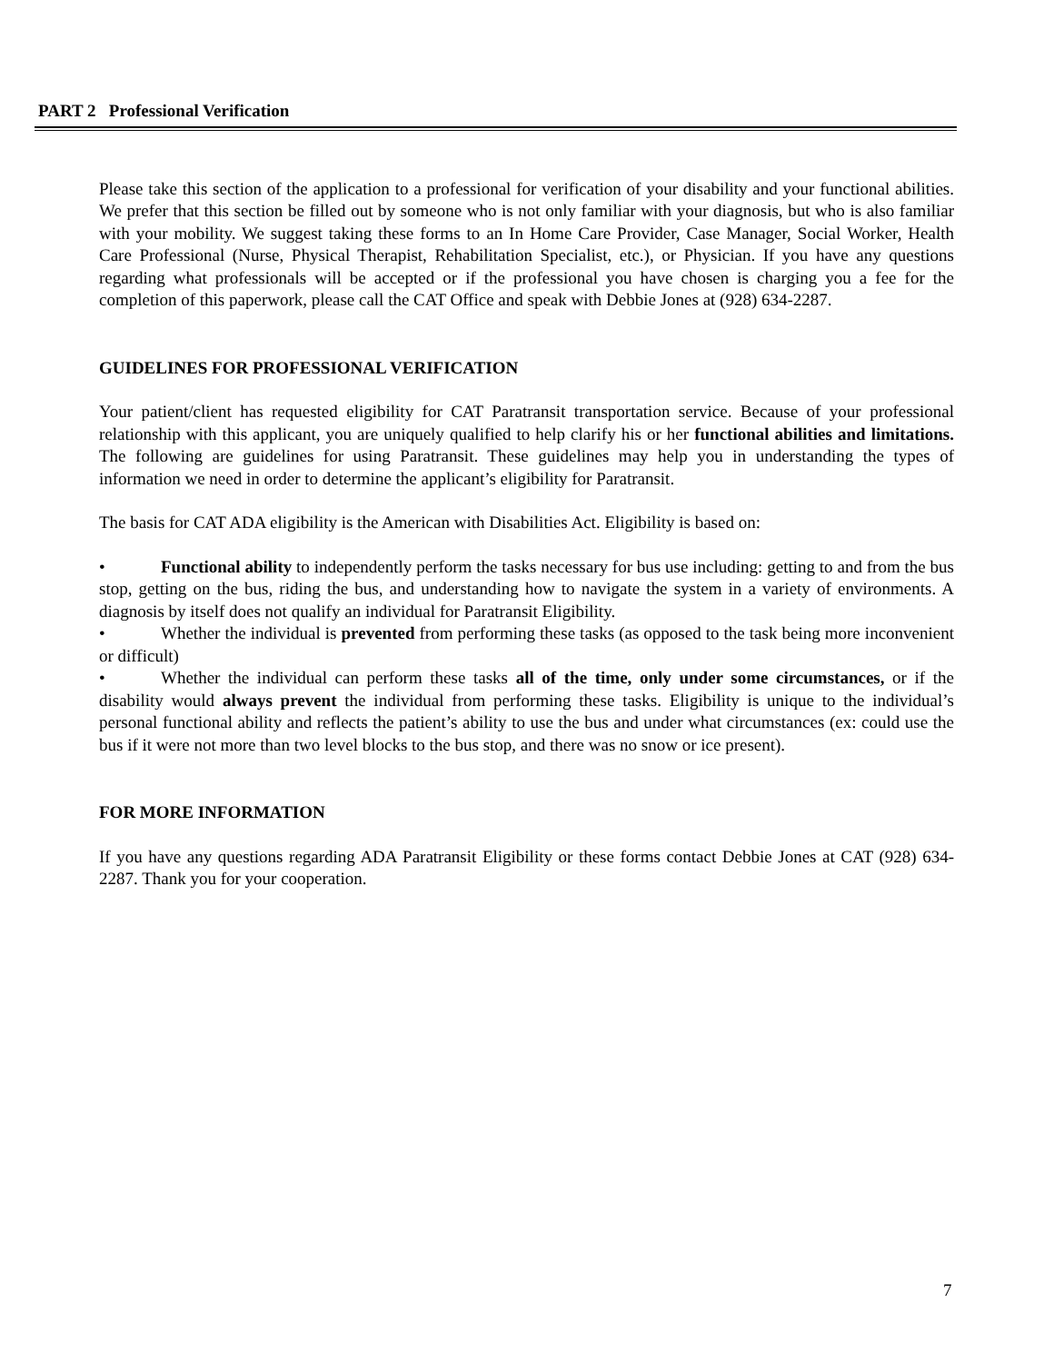PART 2 Professional Verification
Please take this section of the application to a professional for verification of your disability and your functional abilities. We prefer that this section be filled out by someone who is not only familiar with your diagnosis, but who is also familiar with your mobility. We suggest taking these forms to an In Home Care Provider, Case Manager, Social Worker, Health Care Professional (Nurse, Physical Therapist, Rehabilitation Specialist, etc.), or Physician. If you have any questions regarding what professionals will be accepted or if the professional you have chosen is charging you a fee for the completion of this paperwork, please call the CAT Office and speak with Debbie Jones at (928) 634-2287.
GUIDELINES FOR PROFESSIONAL VERIFICATION
Your patient/client has requested eligibility for CAT Paratransit transportation service. Because of your professional relationship with this applicant, you are uniquely qualified to help clarify his or her functional abilities and limitations. The following are guidelines for using Paratransit. These guidelines may help you in understanding the types of information we need in order to determine the applicant’s eligibility for Paratransit.
The basis for CAT ADA eligibility is the American with Disabilities Act. Eligibility is based on:
• Functional ability to independently perform the tasks necessary for bus use including: getting to and from the bus stop, getting on the bus, riding the bus, and understanding how to navigate the system in a variety of environments. A diagnosis by itself does not qualify an individual for Paratransit Eligibility.
• Whether the individual is prevented from performing these tasks (as opposed to the task being more inconvenient or difficult)
• Whether the individual can perform these tasks all of the time, only under some circumstances, or if the disability would always prevent the individual from performing these tasks. Eligibility is unique to the individual’s personal functional ability and reflects the patient’s ability to use the bus and under what circumstances (ex: could use the bus if it were not more than two level blocks to the bus stop, and there was no snow or ice present).
FOR MORE INFORMATION
If you have any questions regarding ADA Paratransit Eligibility or these forms contact Debbie Jones at CAT (928) 634-2287. Thank you for your cooperation.
7